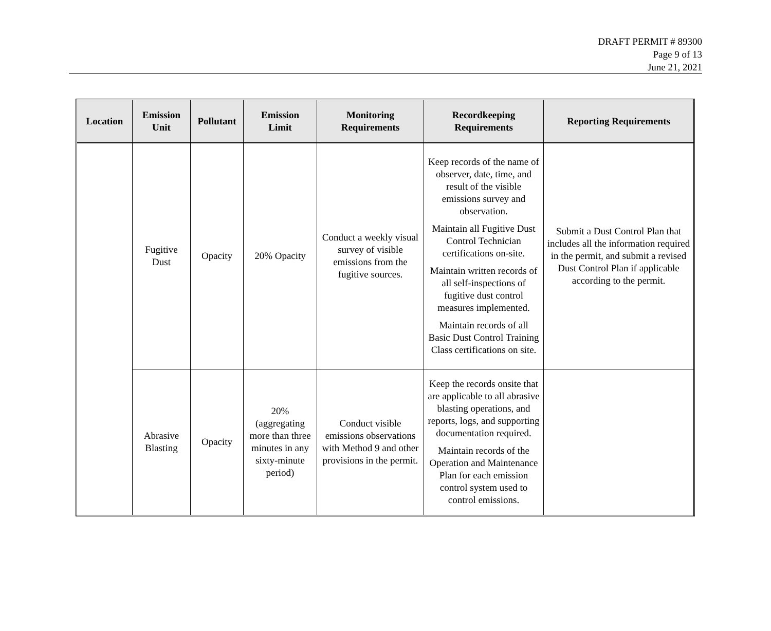DRAFT PERMIT # 89300
Page 9 of 13
June 21, 2021
| Location | Emission Unit | Pollutant | Emission Limit | Monitoring Requirements | Recordkeeping Requirements | Reporting Requirements |
| --- | --- | --- | --- | --- | --- | --- |
| | Fugitive Dust | Opacity | 20% Opacity | Conduct a weekly visual survey of visible emissions from the fugitive sources. | Keep records of the name of observer, date, time, and result of the visible emissions survey and observation. Maintain all Fugitive Dust Control Technician certifications on-site. Maintain written records of all self-inspections of fugitive dust control measures implemented. Maintain records of all Basic Dust Control Training Class certifications on site. | Submit a Dust Control Plan that includes all the information required in the permit, and submit a revised Dust Control Plan if applicable according to the permit. |
| | Abrasive Blasting | Opacity | 20% (aggregating more than three minutes in any sixty-minute period) | Conduct visible emissions observations with Method 9 and other provisions in the permit. | Keep the records onsite that are applicable to all abrasive blasting operations, and reports, logs, and supporting documentation required. Maintain records of the Operation and Maintenance Plan for each emission control system used to control emissions. | |